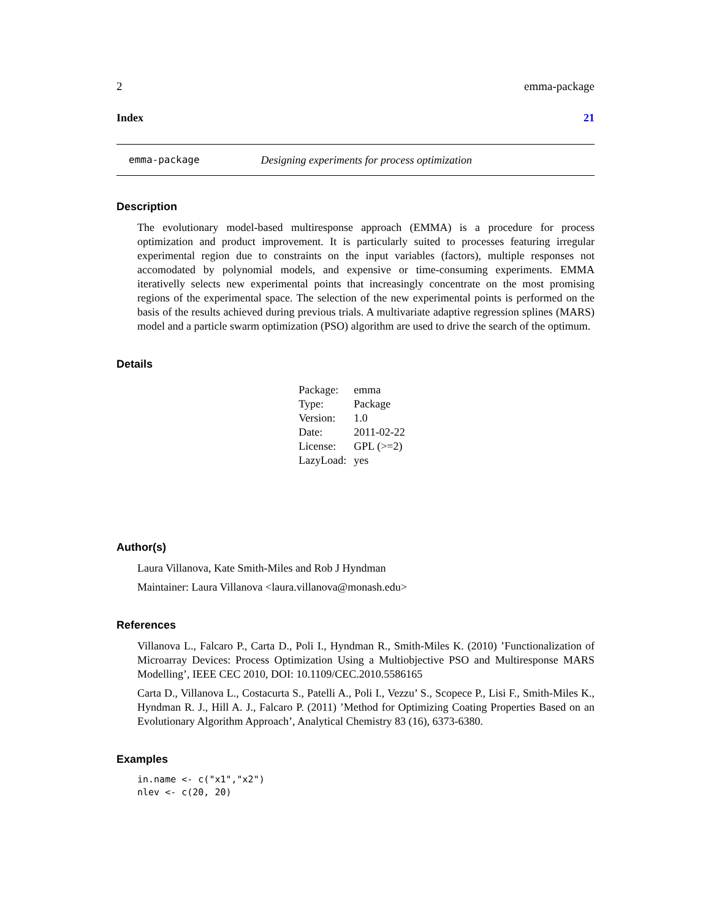2 emma-package
Index 21
emma-package Designing experiments for process optimization
Description
The evolutionary model-based multiresponse approach (EMMA) is a procedure for process optimization and product improvement. It is particularly suited to processes featuring irregular experimental region due to constraints on the input variables (factors), multiple responses not accomodated by polynomial models, and expensive or time-consuming experiments. EMMA iterativelly selects new experimental points that increasingly concentrate on the most promising regions of the experimental space. The selection of the new experimental points is performed on the basis of the results achieved during previous trials. A multivariate adaptive regression splines (MARS) model and a particle swarm optimization (PSO) algorithm are used to drive the search of the optimum.
Details
| Package: | emma |
| Type: | Package |
| Version: | 1.0 |
| Date: | 2011-02-22 |
| License: | GPL (>=2) |
| LazyLoad: | yes |
Author(s)
Laura Villanova, Kate Smith-Miles and Rob J Hyndman
Maintainer: Laura Villanova <laura.villanova@monash.edu>
References
Villanova L., Falcaro P., Carta D., Poli I., Hyndman R., Smith-Miles K. (2010) ’Functionalization of Microarray Devices: Process Optimization Using a Multiobjective PSO and Multiresponse MARS Modelling’, IEEE CEC 2010, DOI: 10.1109/CEC.2010.5586165
Carta D., Villanova L., Costacurta S., Patelli A., Poli I., Vezzu’ S., Scopece P., Lisi F., Smith-Miles K., Hyndman R. J., Hill A. J., Falcaro P. (2011) ’Method for Optimizing Coating Properties Based on an Evolutionary Algorithm Approach’, Analytical Chemistry 83 (16), 6373-6380.
Examples
in.name <- c("x1","x2")
nlev <- c(20, 20)